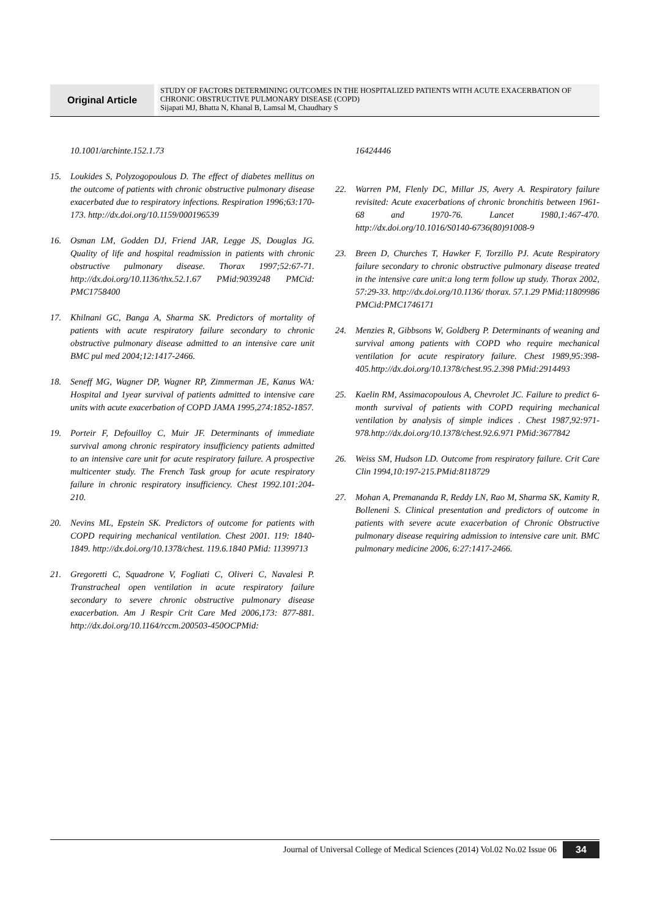Original Article
STUDY OF FACTORS DETERMINING OUTCOMES IN THE HOSPITALIZED PATIENTS WITH ACUTE EXACERBATION OF CHRONIC OBSTRUCTIVE PULMONARY DISEASE (COPD)
Sijapati MJ, Bhatta N, Khanal B, Lamsal M, Chaudhary S
10.1001/archinte.152.1.73
15. Loukides S, Polyzogopoulous D. The effect of diabetes mellitus on the outcome of patients with chronic obstructive pulmonary disease exacerbated due to respiratory infections. Respiration 1996;63:170-173. http://dx.doi.org/10.1159/000196539
16. Osman LM, Godden DJ, Friend JAR, Legge JS, Douglas JG. Quality of life and hospital readmission in patients with chronic obstructive pulmonary disease. Thorax 1997;52:67-71. http://dx.doi.org/10.1136/thx.52.1.67 PMid:9039248 PMCid: PMC1758400
17. Khilnani GC, Banga A, Sharma SK. Predictors of mortality of patients with acute respiratory failure secondary to chronic obstructive pulmonary disease admitted to an intensive care unit BMC pul med 2004;12:1417-2466.
18. Seneff MG, Wagner DP, Wagner RP, Zimmerman JE, Kanus WA: Hospital and 1year survival of patients admitted to intensive care units with acute exacerbation of COPD JAMA 1995,274:1852-1857.
19. Porteir F, Defouilloy C, Muir JF. Determinants of immediate survival among chronic respiratory insufficiency patients admitted to an intensive care unit for acute respiratory failure. A prospective multicenter study. The French Task group for acute respiratory failure in chronic respiratory insufficiency. Chest 1992.101:204-210.
20. Nevins ML, Epstein SK. Predictors of outcome for patients with COPD requiring mechanical ventilation. Chest 2001. 119: 1840-1849. http://dx.doi.org/10.1378/chest. 119.6.1840 PMid: 11399713
21. Gregoretti C, Squadrone V, Fogliati C, Oliveri C, Navalesi P. Transtracheal open ventilation in acute respiratory failure secondary to severe chronic obstructive pulmonary disease exacerbation. Am J Respir Crit Care Med 2006,173: 877-881. http://dx.doi.org/10.1164/rccm.200503-450OCPMid:
16424446
22. Warren PM, Flenly DC, Millar JS, Avery A. Respiratory failure revisited: Acute exacerbations of chronic bronchitis between 1961-68 and 1970-76. Lancet 1980,1:467-470. http://dx.doi.org/10.1016/S0140-6736(80)91008-9
23. Breen D, Churches T, Hawker F, Torzillo PJ. Acute Respiratory failure secondary to chronic obstructive pulmonary disease treated in the intensive care unit:a long term follow up study. Thorax 2002, 57:29-33. http://dx.doi.org/10.1136/ thorax. 57.1.29 PMid:11809986 PMCid:PMC1746171
24. Menzies R, Gibbsons W, Goldberg P. Determinants of weaning and survival among patients with COPD who require mechanical ventilation for acute respiratory failure. Chest 1989,95:398-405.http://dx.doi.org/10.1378/chest.95.2.398 PMid:2914493
25. Kaelin RM, Assimacopoulous A, Chevrolet JC. Failure to predict 6- month survival of patients with COPD requiring mechanical ventilation by analysis of simple indices . Chest 1987,92:971-978.http://dx.doi.org/10.1378/chest.92.6.971 PMid:3677842
26. Weiss SM, Hudson LD. Outcome from respiratory failure. Crit Care Clin 1994,10:197-215.PMid:8118729
27. Mohan A, Premananda R, Reddy LN, Rao M, Sharma SK, Kamity R, Bolleneni S. Clinical presentation and predictors of outcome in patients with severe acute exacerbation of Chronic Obstructive pulmonary disease requiring admission to intensive care unit. BMC pulmonary medicine 2006, 6:27:1417-2466.
Journal of Universal College of Medical Sciences (2014) Vol.02 No.02 Issue 06
34